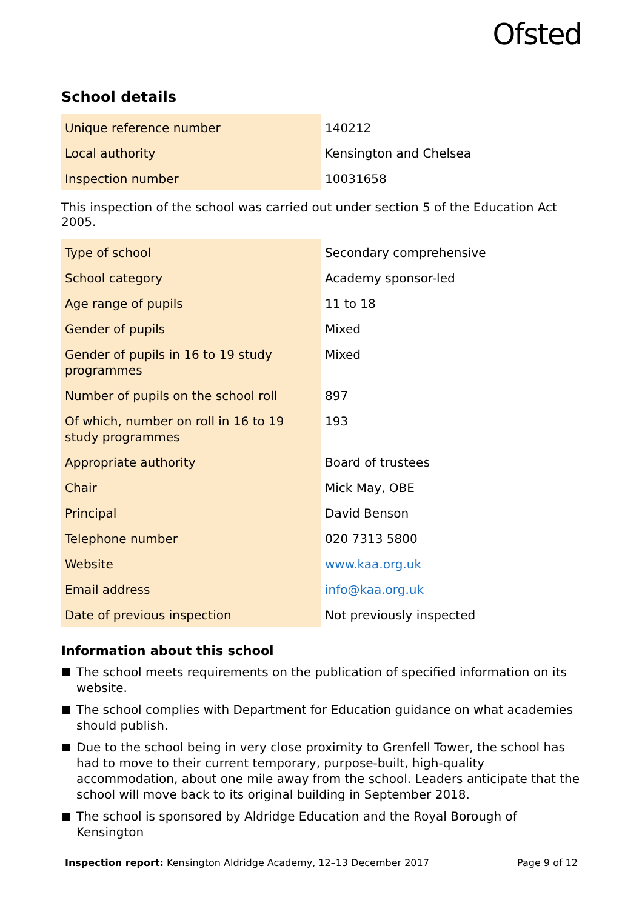Ofsted
School details
| Unique reference number | 140212 |
| Local authority | Kensington and Chelsea |
| Inspection number | 10031658 |
This inspection of the school was carried out under section 5 of the Education Act 2005.
| Type of school | Secondary comprehensive |
| School category | Academy sponsor-led |
| Age range of pupils | 11 to 18 |
| Gender of pupils | Mixed |
| Gender of pupils in 16 to 19 study programmes | Mixed |
| Number of pupils on the school roll | 897 |
| Of which, number on roll in 16 to 19 study programmes | 193 |
| Appropriate authority | Board of trustees |
| Chair | Mick May, OBE |
| Principal | David Benson |
| Telephone number | 020 7313 5800 |
| Website | www.kaa.org.uk |
| Email address | info@kaa.org.uk |
| Date of previous inspection | Not previously inspected |
Information about this school
The school meets requirements on the publication of specified information on its website.
The school complies with Department for Education guidance on what academies should publish.
Due to the school being in very close proximity to Grenfell Tower, the school has had to move to their current temporary, purpose-built, high-quality accommodation, about one mile away from the school. Leaders anticipate that the school will move back to its original building in September 2018.
The school is sponsored by Aldridge Education and the Royal Borough of Kensington
Inspection report: Kensington Aldridge Academy, 12–13 December 2017 Page 9 of 12